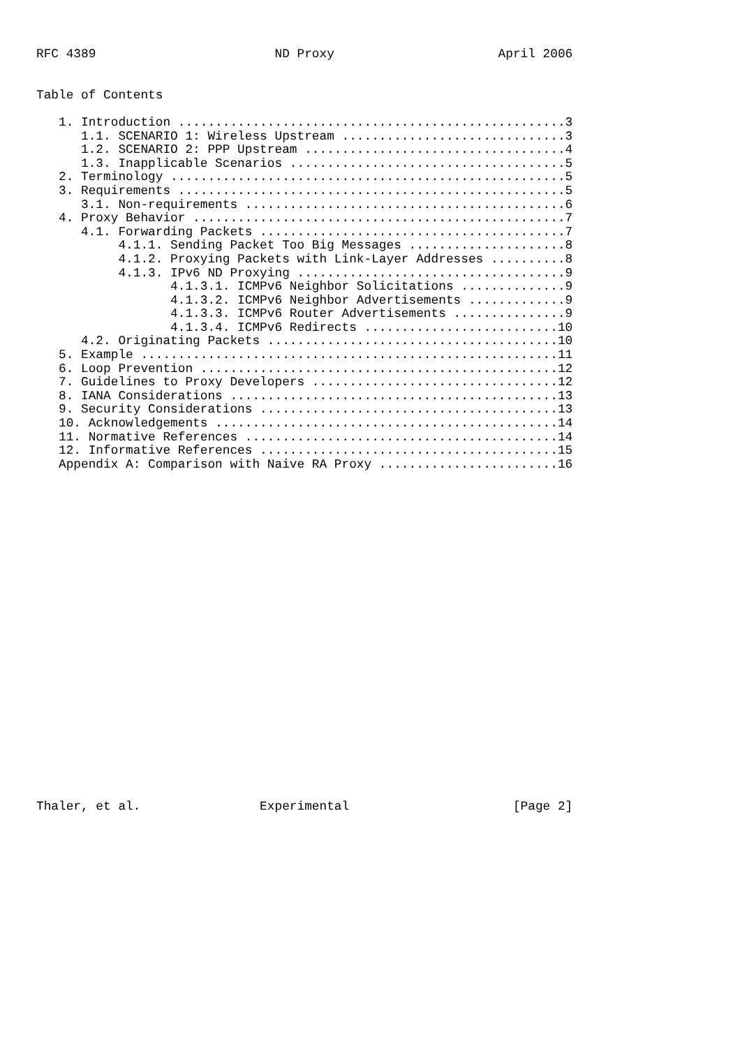RFC 4389                        ND Proxy                      April 2006


Table of Contents

   1. Introduction ....................................................3
      1.1. SCENARIO 1: Wireless Upstream ..............................3
      1.2. SCENARIO 2: PPP Upstream ...................................4
      1.3. Inapplicable Scenarios .....................................5
   2. Terminology .....................................................5
   3. Requirements ....................................................5
      3.1. Non-requirements ...........................................6
   4. Proxy Behavior ..................................................7
      4.1. Forwarding Packets .........................................7
           4.1.1. Sending Packet Too Big Messages .....................8
           4.1.2. Proxying Packets with Link-Layer Addresses ..........8
           4.1.3. IPv6 ND Proxying ....................................9
                  4.1.3.1. ICMPv6 Neighbor Solicitations ..............9
                  4.1.3.2. ICMPv6 Neighbor Advertisements .............9
                  4.1.3.3. ICMPv6 Router Advertisements ...............9
                  4.1.3.4. ICMPv6 Redirects ..........................10
      4.2. Originating Packets .......................................10
   5. Example ........................................................11
   6. Loop Prevention ................................................12
   7. Guidelines to Proxy Developers .................................12
   8. IANA Considerations ............................................13
   9. Security Considerations ........................................13
   10. Acknowledgements ..............................................14
   11. Normative References ..........................................14
   12. Informative References ........................................15
   Appendix A: Comparison with Naive RA Proxy ........................16
























Thaler, et al.                Experimental                      [Page 2]